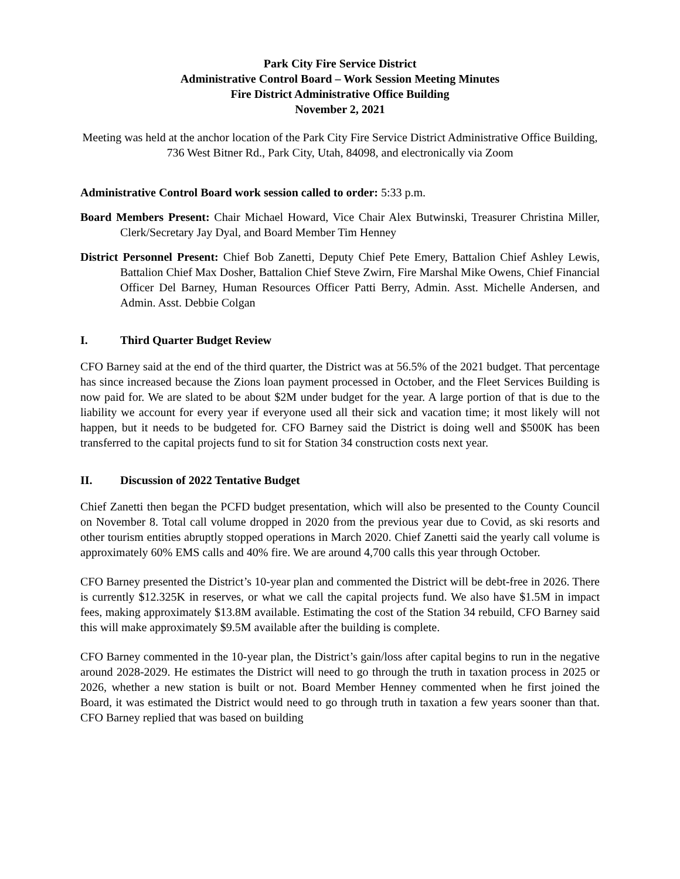Park City Fire Service District
Administrative Control Board – Work Session Meeting Minutes
Fire District Administrative Office Building
November 2, 2021
Meeting was held at the anchor location of the Park City Fire Service District Administrative Office Building, 736 West Bitner Rd., Park City, Utah, 84098, and electronically via Zoom
Administrative Control Board work session called to order: 5:33 p.m.
Board Members Present: Chair Michael Howard, Vice Chair Alex Butwinski, Treasurer Christina Miller, Clerk/Secretary Jay Dyal, and Board Member Tim Henney
District Personnel Present: Chief Bob Zanetti, Deputy Chief Pete Emery, Battalion Chief Ashley Lewis, Battalion Chief Max Dosher, Battalion Chief Steve Zwirn, Fire Marshal Mike Owens, Chief Financial Officer Del Barney, Human Resources Officer Patti Berry, Admin. Asst. Michelle Andersen, and Admin. Asst. Debbie Colgan
I. Third Quarter Budget Review
CFO Barney said at the end of the third quarter, the District was at 56.5% of the 2021 budget. That percentage has since increased because the Zions loan payment processed in October, and the Fleet Services Building is now paid for. We are slated to be about $2M under budget for the year. A large portion of that is due to the liability we account for every year if everyone used all their sick and vacation time; it most likely will not happen, but it needs to be budgeted for. CFO Barney said the District is doing well and $500K has been transferred to the capital projects fund to sit for Station 34 construction costs next year.
II. Discussion of 2022 Tentative Budget
Chief Zanetti then began the PCFD budget presentation, which will also be presented to the County Council on November 8. Total call volume dropped in 2020 from the previous year due to Covid, as ski resorts and other tourism entities abruptly stopped operations in March 2020. Chief Zanetti said the yearly call volume is approximately 60% EMS calls and 40% fire. We are around 4,700 calls this year through October.
CFO Barney presented the District’s 10-year plan and commented the District will be debt-free in 2026. There is currently $12.325K in reserves, or what we call the capital projects fund. We also have $1.5M in impact fees, making approximately $13.8M available. Estimating the cost of the Station 34 rebuild, CFO Barney said this will make approximately $9.5M available after the building is complete.
CFO Barney commented in the 10-year plan, the District’s gain/loss after capital begins to run in the negative around 2028-2029. He estimates the District will need to go through the truth in taxation process in 2025 or 2026, whether a new station is built or not. Board Member Henney commented when he first joined the Board, it was estimated the District would need to go through truth in taxation a few years sooner than that. CFO Barney replied that was based on building